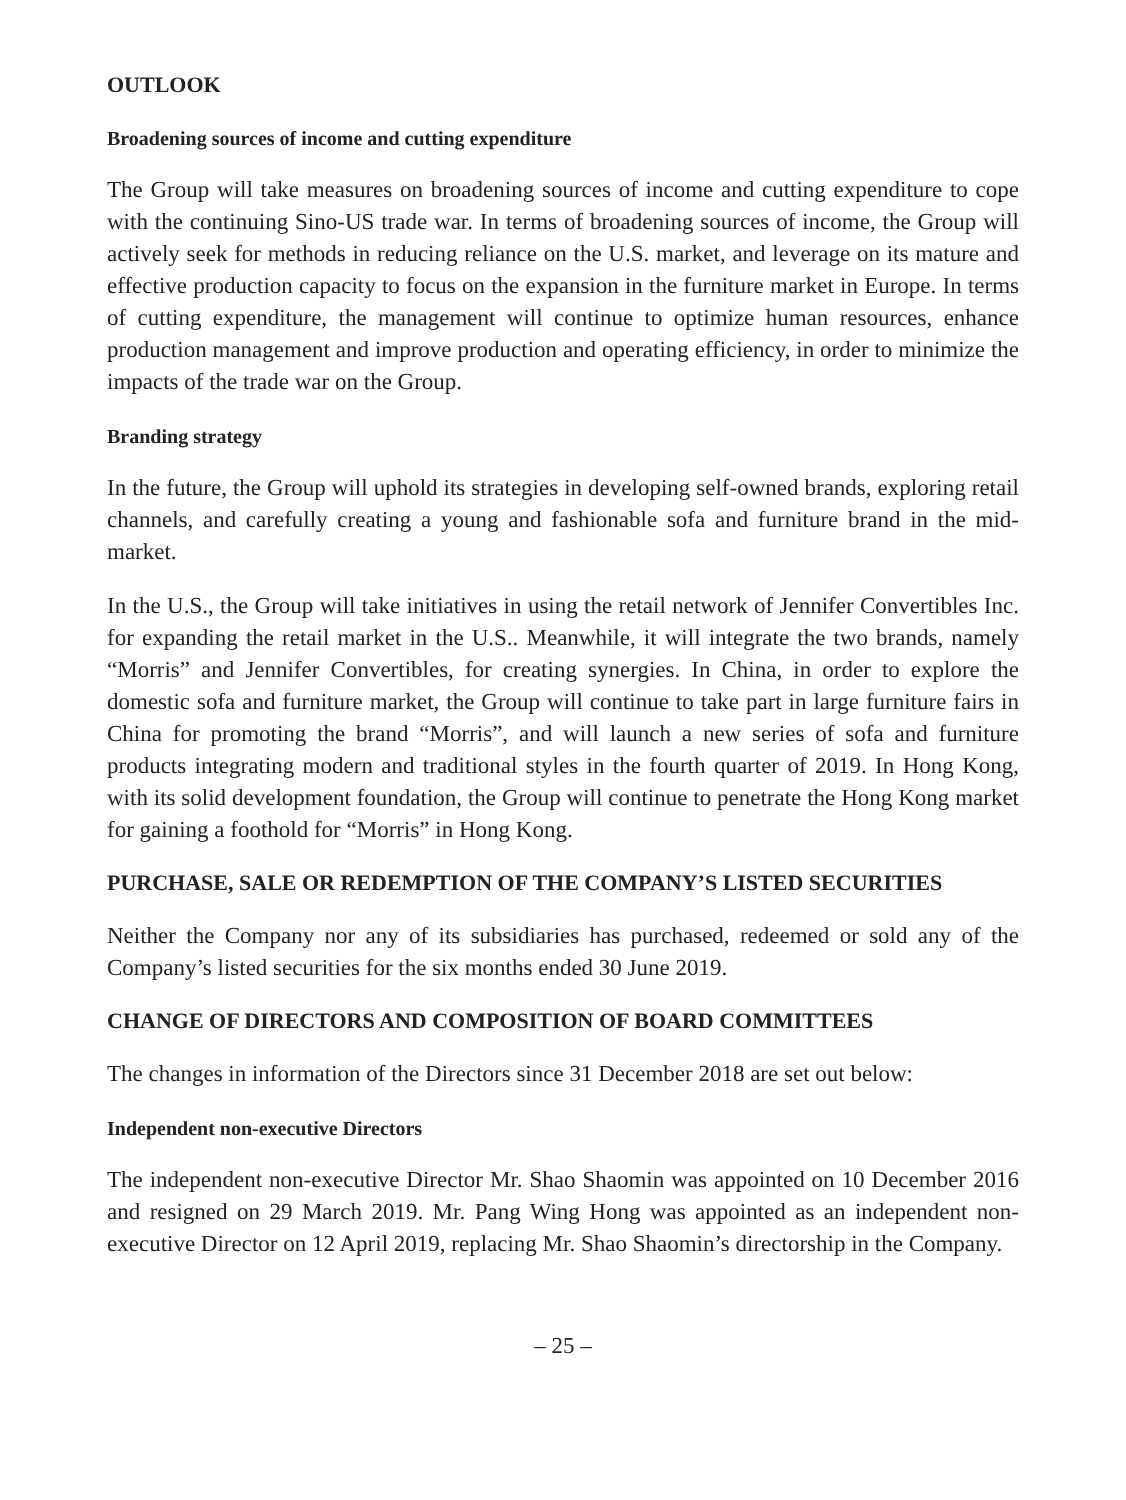OUTLOOK
Broadening sources of income and cutting expenditure
The Group will take measures on broadening sources of income and cutting expenditure to cope with the continuing Sino-US trade war. In terms of broadening sources of income, the Group will actively seek for methods in reducing reliance on the U.S. market, and leverage on its mature and effective production capacity to focus on the expansion in the furniture market in Europe. In terms of cutting expenditure, the management will continue to optimize human resources, enhance production management and improve production and operating efficiency, in order to minimize the impacts of the trade war on the Group.
Branding strategy
In the future, the Group will uphold its strategies in developing self-owned brands, exploring retail channels, and carefully creating a young and fashionable sofa and furniture brand in the mid-market.
In the U.S., the Group will take initiatives in using the retail network of Jennifer Convertibles Inc. for expanding the retail market in the U.S.. Meanwhile, it will integrate the two brands, namely “Morris” and Jennifer Convertibles, for creating synergies. In China, in order to explore the domestic sofa and furniture market, the Group will continue to take part in large furniture fairs in China for promoting the brand “Morris”, and will launch a new series of sofa and furniture products integrating modern and traditional styles in the fourth quarter of 2019. In Hong Kong, with its solid development foundation, the Group will continue to penetrate the Hong Kong market for gaining a foothold for “Morris” in Hong Kong.
PURCHASE, SALE OR REDEMPTION OF THE COMPANY’S LISTED SECURITIES
Neither the Company nor any of its subsidiaries has purchased, redeemed or sold any of the Company’s listed securities for the six months ended 30 June 2019.
CHANGE OF DIRECTORS AND COMPOSITION OF BOARD COMMITTEES
The changes in information of the Directors since 31 December 2018 are set out below:
Independent non-executive Directors
The independent non-executive Director Mr. Shao Shaomin was appointed on 10 December 2016 and resigned on 29 March 2019. Mr. Pang Wing Hong was appointed as an independent non-executive Director on 12 April 2019, replacing Mr. Shao Shaomin’s directorship in the Company.
– 25 –